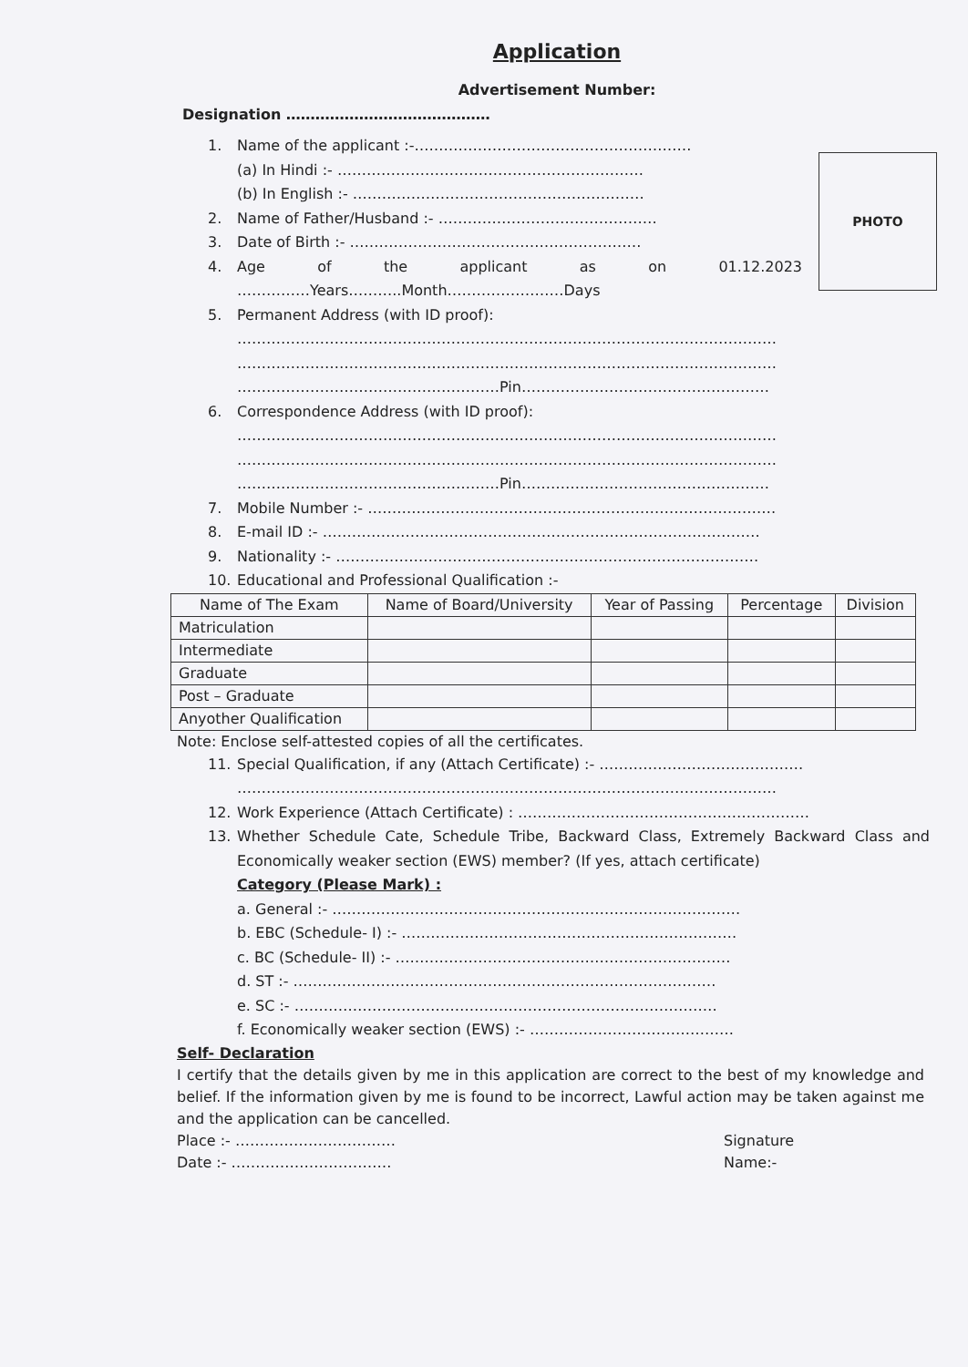PHOTO
Application
Advertisement Number:
Designation ……………………………………
1. Name of the applicant :-…………………………………………………
(a) In Hindi :- ………………………………………………………
(b) In English :- ……………………………………………………
2. Name of Father/Husband :- ………………………………………
3. Date of Birth :- ……………………………………………………
4. Age of the applicant as on 01.12.2023
……………Years………..Month……………………Days
5. Permanent Address (with ID proof):
…………………………………………………………………………………………………
…………………………………………………………………………………………………
………………………………………………Pin……………………………………………
6. Correspondence Address (with ID proof):
…………………………………………………………………………………………………
…………………………………………………………………………………………………
………………………………………………Pin……………………………………………
7. Mobile Number :- …………………………………………………………………………
8. E-mail ID :- ………………………………………………………………………………
9. Nationality :- ……………………………………………………………………………
10. Educational and Professional Qualification :-
| Name of The Exam | Name of Board/University | Year of Passing | Percentage | Division |
| --- | --- | --- | --- | --- |
| Matriculation | | | | |
| Intermediate | | | | |
| Graduate | | | | |
| Post – Graduate | | | | |
| Anyother Qualification | | | | |
Note: Enclose self-attested copies of all the certificates.
11. Special Qualification, if any (Attach Certificate) :- ……………………………………
…………………………………………………………………………………………………
12. Work Experience (Attach Certificate) : ……………………………………………………
13. Whether Schedule Cate, Schedule Tribe, Backward Class, Extremely Backward Class and Economically weaker section (EWS) member? (If yes, attach certificate)
Category (Please Mark) :
a. General :- …………………………………………………………………………
b. EBC (Schedule- I) :- ……………………………………………………………
c. BC (Schedule- II) :- ……………………………………………………………
d. ST :- ……………………………………………………………………………
e. SC :- ……………………………………………………………………………
f. Economically weaker section (EWS) :- ……………………………………
Self- Declaration
I certify that the details given by me in this application are correct to the best of my knowledge and belief. If the information given by me is found to be incorrect, Lawful action may be taken against me and the application can be cancelled.
Place :- ……………………………
Date :- …………………………… Signature
Name:-